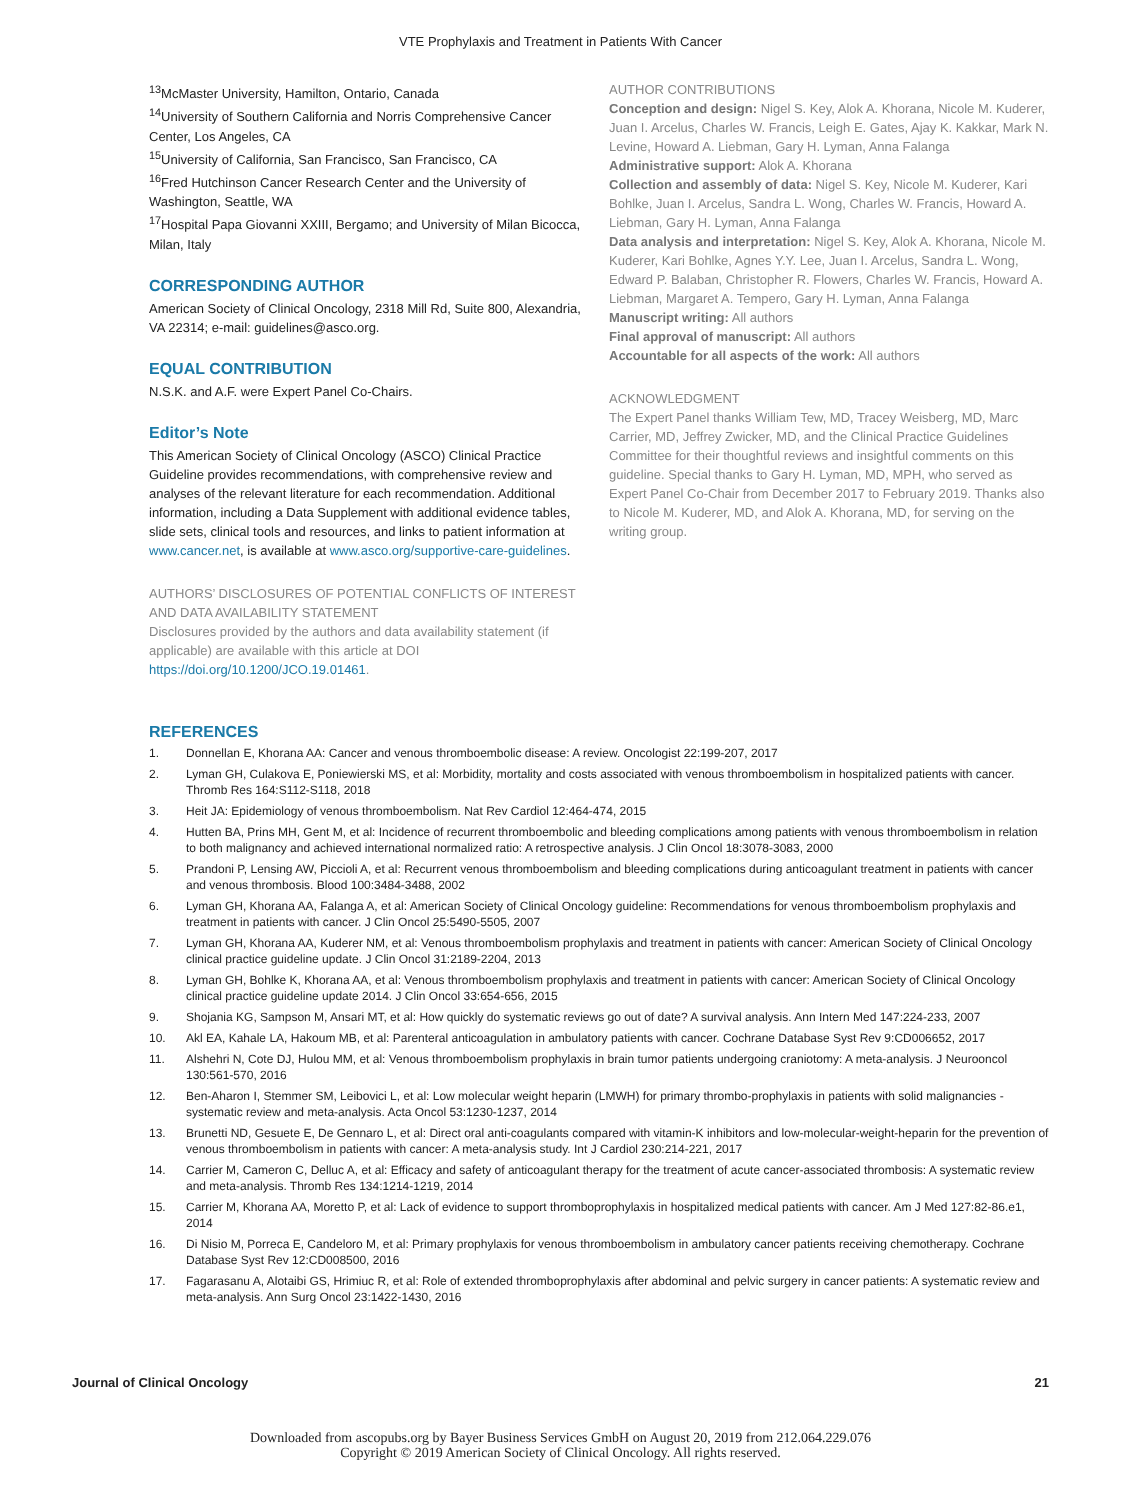VTE Prophylaxis and Treatment in Patients With Cancer
<sup>13</sup> McMaster University, Hamilton, Ontario, Canada
<sup>14</sup> University of Southern California and Norris Comprehensive Cancer Center, Los Angeles, CA
<sup>15</sup> University of California, San Francisco, San Francisco, CA
<sup>16</sup> Fred Hutchinson Cancer Research Center and the University of Washington, Seattle, WA
<sup>17</sup> Hospital Papa Giovanni XXIII, Bergamo; and University of Milan Bicocca, Milan, Italy
CORRESPONDING AUTHOR
American Society of Clinical Oncology, 2318 Mill Rd, Suite 800, Alexandria, VA 22314; e-mail: guidelines@asco.org.
EQUAL CONTRIBUTION
N.S.K. and A.F. were Expert Panel Co-Chairs.
Editor’s Note
This American Society of Clinical Oncology (ASCO) Clinical Practice Guideline provides recommendations, with comprehensive review and analyses of the relevant literature for each recommendation. Additional information, including a Data Supplement with additional evidence tables, slide sets, clinical tools and resources, and links to patient information at www.cancer.net, is available at www.asco.org/supportive-care-guidelines.
AUTHORS’ DISCLOSURES OF POTENTIAL CONFLICTS OF INTEREST AND DATA AVAILABILITY STATEMENT
Disclosures provided by the authors and data availability statement (if applicable) are available with this article at DOI https://doi.org/10.1200/JCO.19.01461.
AUTHOR CONTRIBUTIONS
Conception and design: Nigel S. Key, Alok A. Khorana, Nicole M. Kuderer, Juan I. Arcelus, Charles W. Francis, Leigh E. Gates, Ajay K. Kakkar, Mark N. Levine, Howard A. Liebman, Gary H. Lyman, Anna Falanga
Administrative support: Alok A. Khorana
Collection and assembly of data: Nigel S. Key, Nicole M. Kuderer, Kari Bohlke, Juan I. Arcelus, Sandra L. Wong, Charles W. Francis, Howard A. Liebman, Gary H. Lyman, Anna Falanga
Data analysis and interpretation: Nigel S. Key, Alok A. Khorana, Nicole M. Kuderer, Kari Bohlke, Agnes Y.Y. Lee, Juan I. Arcelus, Sandra L. Wong, Edward P. Balaban, Christopher R. Flowers, Charles W. Francis, Howard A. Liebman, Margaret A. Tempero, Gary H. Lyman, Anna Falanga
Manuscript writing: All authors
Final approval of manuscript: All authors
Accountable for all aspects of the work: All authors
ACKNOWLEDGMENT
The Expert Panel thanks William Tew, MD, Tracey Weisberg, MD, Marc Carrier, MD, Jeffrey Zwicker, MD, and the Clinical Practice Guidelines Committee for their thoughtful reviews and insightful comments on this guideline. Special thanks to Gary H. Lyman, MD, MPH, who served as Expert Panel Co-Chair from December 2017 to February 2019. Thanks also to Nicole M. Kuderer, MD, and Alok A. Khorana, MD, for serving on the writing group.
REFERENCES
1. Donnellan E, Khorana AA: Cancer and venous thromboembolic disease: A review. Oncologist 22:199-207, 2017
2. Lyman GH, Culakova E, Poniewierski MS, et al: Morbidity, mortality and costs associated with venous thromboembolism in hospitalized patients with cancer. Thromb Res 164:S112-S118, 2018
3. Heit JA: Epidemiology of venous thromboembolism. Nat Rev Cardiol 12:464-474, 2015
4. Hutten BA, Prins MH, Gent M, et al: Incidence of recurrent thromboembolic and bleeding complications among patients with venous thromboembolism in relation to both malignancy and achieved international normalized ratio: A retrospective analysis. J Clin Oncol 18:3078-3083, 2000
5. Prandoni P, Lensing AW, Piccioli A, et al: Recurrent venous thromboembolism and bleeding complications during anticoagulant treatment in patients with cancer and venous thrombosis. Blood 100:3484-3488, 2002
6. Lyman GH, Khorana AA, Falanga A, et al: American Society of Clinical Oncology guideline: Recommendations for venous thromboembolism prophylaxis and treatment in patients with cancer. J Clin Oncol 25:5490-5505, 2007
7. Lyman GH, Khorana AA, Kuderer NM, et al: Venous thromboembolism prophylaxis and treatment in patients with cancer: American Society of Clinical Oncology clinical practice guideline update. J Clin Oncol 31:2189-2204, 2013
8. Lyman GH, Bohlke K, Khorana AA, et al: Venous thromboembolism prophylaxis and treatment in patients with cancer: American Society of Clinical Oncology clinical practice guideline update 2014. J Clin Oncol 33:654-656, 2015
9. Shojania KG, Sampson M, Ansari MT, et al: How quickly do systematic reviews go out of date? A survival analysis. Ann Intern Med 147:224-233, 2007
10. Akl EA, Kahale LA, Hakoum MB, et al: Parenteral anticoagulation in ambulatory patients with cancer. Cochrane Database Syst Rev 9:CD006652, 2017
11. Alshehri N, Cote DJ, Hulou MM, et al: Venous thromboembolism prophylaxis in brain tumor patients undergoing craniotomy: A meta-analysis. J Neurooncol 130:561-570, 2016
12. Ben-Aharon I, Stemmer SM, Leibovici L, et al: Low molecular weight heparin (LMWH) for primary thrombo-prophylaxis in patients with solid malignancies - systematic review and meta-analysis. Acta Oncol 53:1230-1237, 2014
13. Brunetti ND, Gesuete E, De Gennaro L, et al: Direct oral anti-coagulants compared with vitamin-K inhibitors and low-molecular-weight-heparin for the prevention of venous thromboembolism in patients with cancer: A meta-analysis study. Int J Cardiol 230:214-221, 2017
14. Carrier M, Cameron C, Delluc A, et al: Efficacy and safety of anticoagulant therapy for the treatment of acute cancer-associated thrombosis: A systematic review and meta-analysis. Thromb Res 134:1214-1219, 2014
15. Carrier M, Khorana AA, Moretto P, et al: Lack of evidence to support thromboprophylaxis in hospitalized medical patients with cancer. Am J Med 127:82-86.e1, 2014
16. Di Nisio M, Porreca E, Candeloro M, et al: Primary prophylaxis for venous thromboembolism in ambulatory cancer patients receiving chemotherapy. Cochrane Database Syst Rev 12:CD008500, 2016
17. Fagarasanu A, Alotaibi GS, Hrimiuc R, et al: Role of extended thromboprophylaxis after abdominal and pelvic surgery in cancer patients: A systematic review and meta-analysis. Ann Surg Oncol 23:1422-1430, 2016
Journal of Clinical Oncology 21
Downloaded from ascopubs.org by Bayer Business Services GmbH on August 20, 2019 from 212.064.229.076
Copyright © 2019 American Society of Clinical Oncology. All rights reserved.